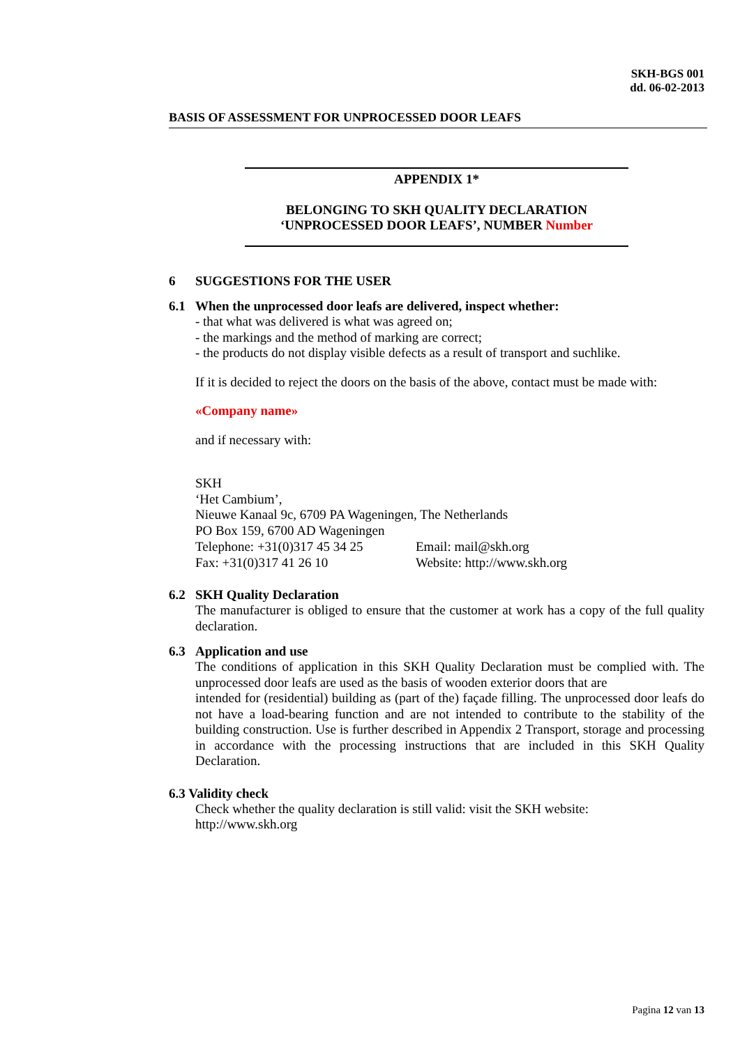SKH-BGS 001
dd. 06-02-2013
BASIS OF ASSESSMENT FOR UNPROCESSED DOOR LEAFS
APPENDIX 1*
BELONGING TO SKH QUALITY DECLARATION
‘UNPROCESSED DOOR LEAFS’, NUMBER Number
6 SUGGESTIONS FOR THE USER
6.1 When the unprocessed door leafs are delivered, inspect whether:
- that what was delivered is what was agreed on;
- the markings and the method of marking are correct;
- the products do not display visible defects as a result of transport and suchlike.
If it is decided to reject the doors on the basis of the above, contact must be made with:
«Company name»
and if necessary with:
SKH
‘Het Cambium’,
Nieuwe Kanaal 9c, 6709 PA Wageningen, The Netherlands
PO Box 159, 6700 AD Wageningen
Telephone: +31(0)317 45 34 25
Fax: +31(0)317 41 26 10
Email: mail@skh.org
Website: http://www.skh.org
6.2 SKH Quality Declaration
The manufacturer is obliged to ensure that the customer at work has a copy of the full quality declaration.
6.3 Application and use
The conditions of application in this SKH Quality Declaration must be complied with. The unprocessed door leafs are used as the basis of wooden exterior doors that are
intended for (residential) building as (part of the) façade filling. The unprocessed door leafs do not have a load-bearing function and are not intended to contribute to the stability of the building construction. Use is further described in Appendix 2 Transport, storage and processing in accordance with the processing instructions that are included in this SKH Quality Declaration.
6.3 Validity check
Check whether the quality declaration is still valid: visit the SKH website:
http://www.skh.org
Pagina 12 van 13